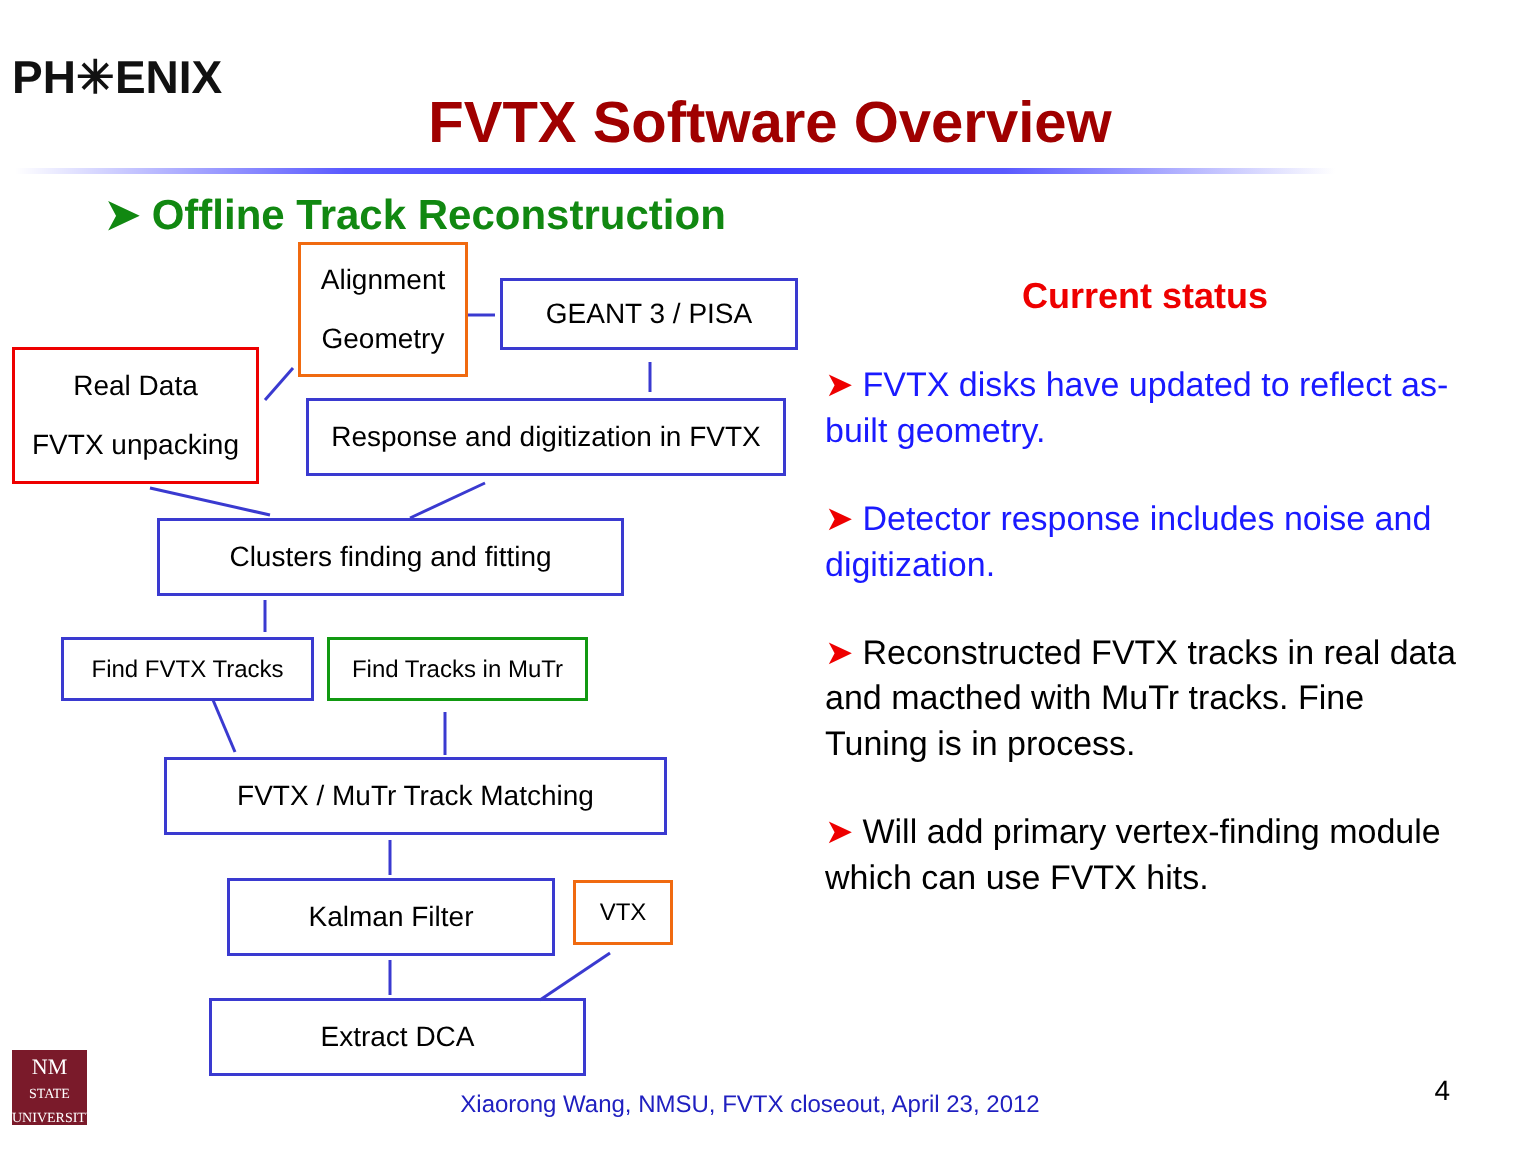PH✳ENIX
FVTX Software Overview
➤ Offline Track Reconstruction
Alignment
Geometry
GEANT 3 / PISA
Real Data
FVTX unpacking
Response and digitization in FVTX
Clusters finding and fitting
Find FVTX Tracks
Find Tracks in MuTr
FVTX / MuTr Track Matching
Kalman Filter VTX
Extract DCA
Current status
➤ FVTX disks have updated to reflect as-built geometry.
➤ Detector response includes noise and digitization.
➤ Reconstructed FVTX tracks in real data and macthed with MuTr tracks. Fine Tuning is in process.
➤ Will add primary vertex-finding module which can use FVTX hits.
NM
STATE
UNIVERSITY
Xiaorong Wang, NMSU, FVTX closeout, April 23, 2012 4